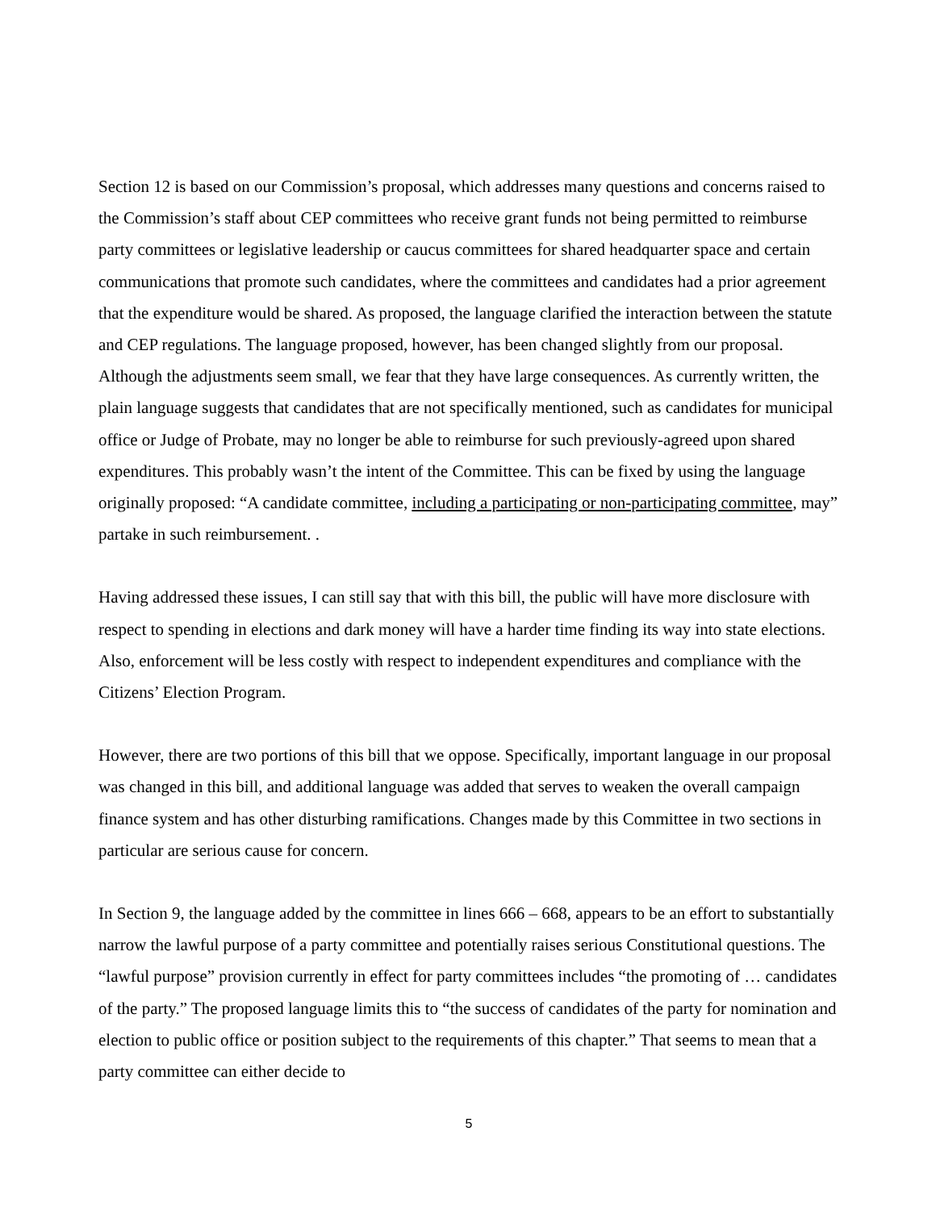Section 12 is based on our Commission’s proposal, which addresses many questions and concerns raised to the Commission’s staff about CEP committees who receive grant funds not being permitted to reimburse party committees or legislative leadership or caucus committees for shared headquarter space and certain communications that promote such candidates, where the committees and candidates had a prior agreement that the expenditure would be shared. As proposed, the language clarified the interaction between the statute and CEP regulations. The language proposed, however, has been changed slightly from our proposal. Although the adjustments seem small, we fear that they have large consequences. As currently written, the plain language suggests that candidates that are not specifically mentioned, such as candidates for municipal office or Judge of Probate, may no longer be able to reimburse for such previously-agreed upon shared expenditures. This probably wasn’t the intent of the Committee. This can be fixed by using the language originally proposed: “A candidate committee, including a participating or non-participating committee, may” partake in such reimbursement. .
Having addressed these issues, I can still say that with this bill, the public will have more disclosure with respect to spending in elections and dark money will have a harder time finding its way into state elections. Also, enforcement will be less costly with respect to independent expenditures and compliance with the Citizens’ Election Program.
However, there are two portions of this bill that we oppose. Specifically, important language in our proposal was changed in this bill, and additional language was added that serves to weaken the overall campaign finance system and has other disturbing ramifications. Changes made by this Committee in two sections in particular are serious cause for concern.
In Section 9, the language added by the committee in lines 666 – 668, appears to be an effort to substantially narrow the lawful purpose of a party committee and potentially raises serious Constitutional questions. The “lawful purpose” provision currently in effect for party committees includes “the promoting of … candidates of the party.” The proposed language limits this to “the success of candidates of the party for nomination and election to public office or position subject to the requirements of this chapter.” That seems to mean that a party committee can either decide to
5